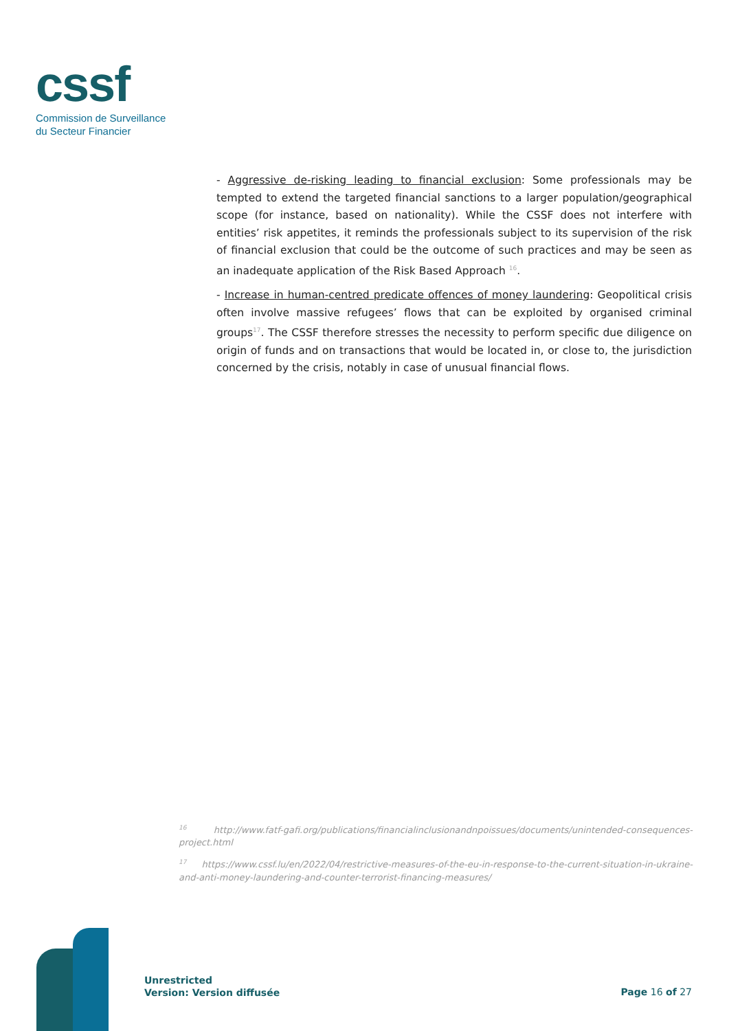cssf
Commission de Surveillance
du Secteur Financier
- Aggressive de-risking leading to financial exclusion: Some professionals may be tempted to extend the targeted financial sanctions to a larger population/geographical scope (for instance, based on nationality). While the CSSF does not interfere with entities’ risk appetites, it reminds the professionals subject to its supervision of the risk of financial exclusion that could be the outcome of such practices and may be seen as an inadequate application of the Risk Based Approach <sup>16</sup>.
- Increase in human-centred predicate offences of money laundering: Geopolitical crisis often involve massive refugees’ flows that can be exploited by organised criminal groups<sup>17</sup>. The CSSF therefore stresses the necessity to perform specific due diligence on origin of funds and on transactions that would be located in, or close to, the jurisdiction concerned by the crisis, notably in case of unusual financial flows.
<sup>16</sup> http://www.fatf-gafi.org/publications/financialinclusionandnpoissues/documents/unintended-consequences-project.html
<sup>17</sup> https://www.cssf.lu/en/2022/04/restrictive-measures-of-the-eu-in-response-to-the-current-situation-in-ukraine-and-anti-money-laundering-and-counter-terrorist-financing-measures/
Unrestricted
Version: Version diffusée
Page 16 of 27